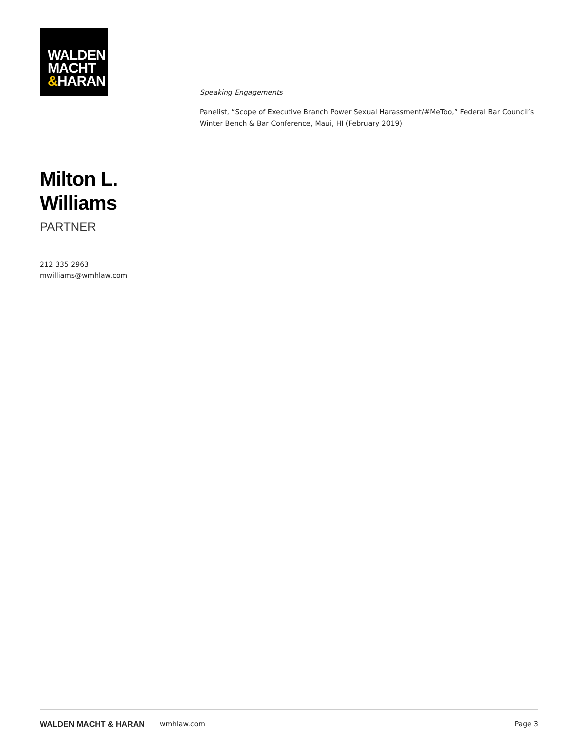WALDEN
MACHT
&HARAN
Milton L.
Williams
PARTNER
212 335 2963
mwilliams@wmhlaw.com
Speaking Engagements
Panelist, “Scope of Executive Branch Power Sexual Harassment/#MeToo,” Federal Bar Council’s Winter Bench & Bar Conference, Maui, HI (February 2019)
WALDEN MACHT & HARAN wmhlaw.com Page 3